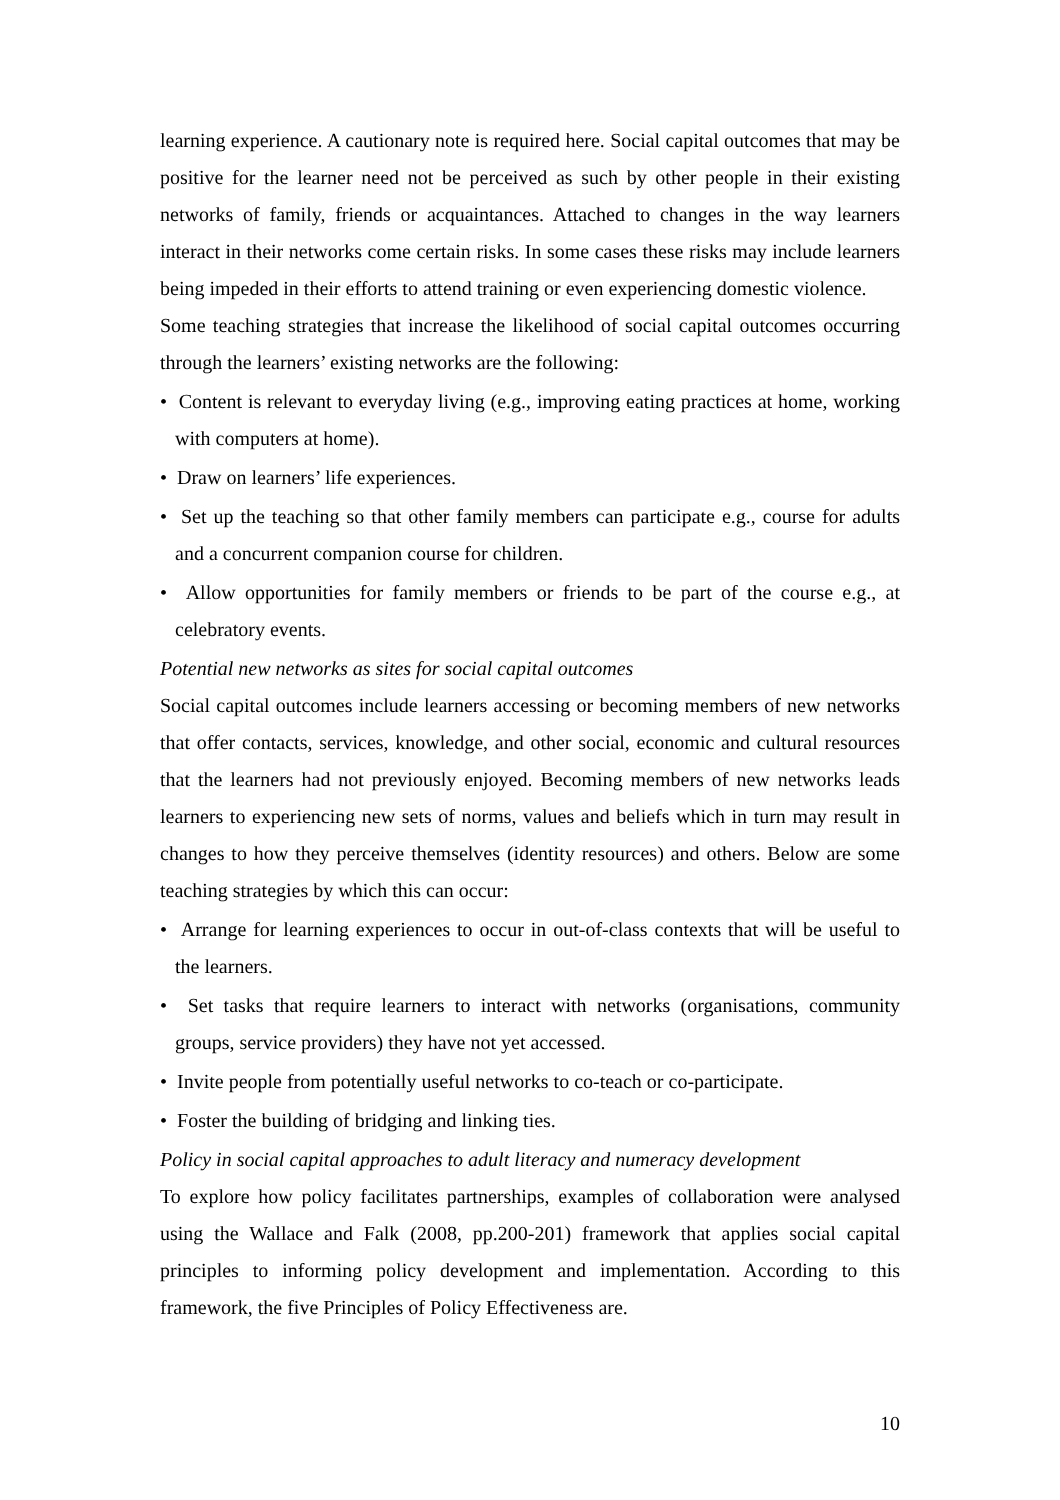learning experience. A cautionary note is required here. Social capital outcomes that may be positive for the learner need not be perceived as such by other people in their existing networks of family, friends or acquaintances. Attached to changes in the way learners interact in their networks come certain risks. In some cases these risks may include learners being impeded in their efforts to attend training or even experiencing domestic violence.
Some teaching strategies that increase the likelihood of social capital outcomes occurring through the learners’ existing networks are the following:
• Content is relevant to everyday living (e.g., improving eating practices at home, working with computers at home).
• Draw on learners’ life experiences.
• Set up the teaching so that other family members can participate e.g., course for adults and a concurrent companion course for children.
• Allow opportunities for family members or friends to be part of the course e.g., at celebratory events.
Potential new networks as sites for social capital outcomes
Social capital outcomes include learners accessing or becoming members of new networks that offer contacts, services, knowledge, and other social, economic and cultural resources that the learners had not previously enjoyed. Becoming members of new networks leads learners to experiencing new sets of norms, values and beliefs which in turn may result in changes to how they perceive themselves (identity resources) and others. Below are some teaching strategies by which this can occur:
• Arrange for learning experiences to occur in out-of-class contexts that will be useful to the learners.
• Set tasks that require learners to interact with networks (organisations, community groups, service providers) they have not yet accessed.
• Invite people from potentially useful networks to co-teach or co-participate.
• Foster the building of bridging and linking ties.
Policy in social capital approaches to adult literacy and numeracy development
To explore how policy facilitates partnerships, examples of collaboration were analysed using the Wallace and Falk (2008, pp.200-201) framework that applies social capital principles to informing policy development and implementation. According to this framework, the five Principles of Policy Effectiveness are.
10